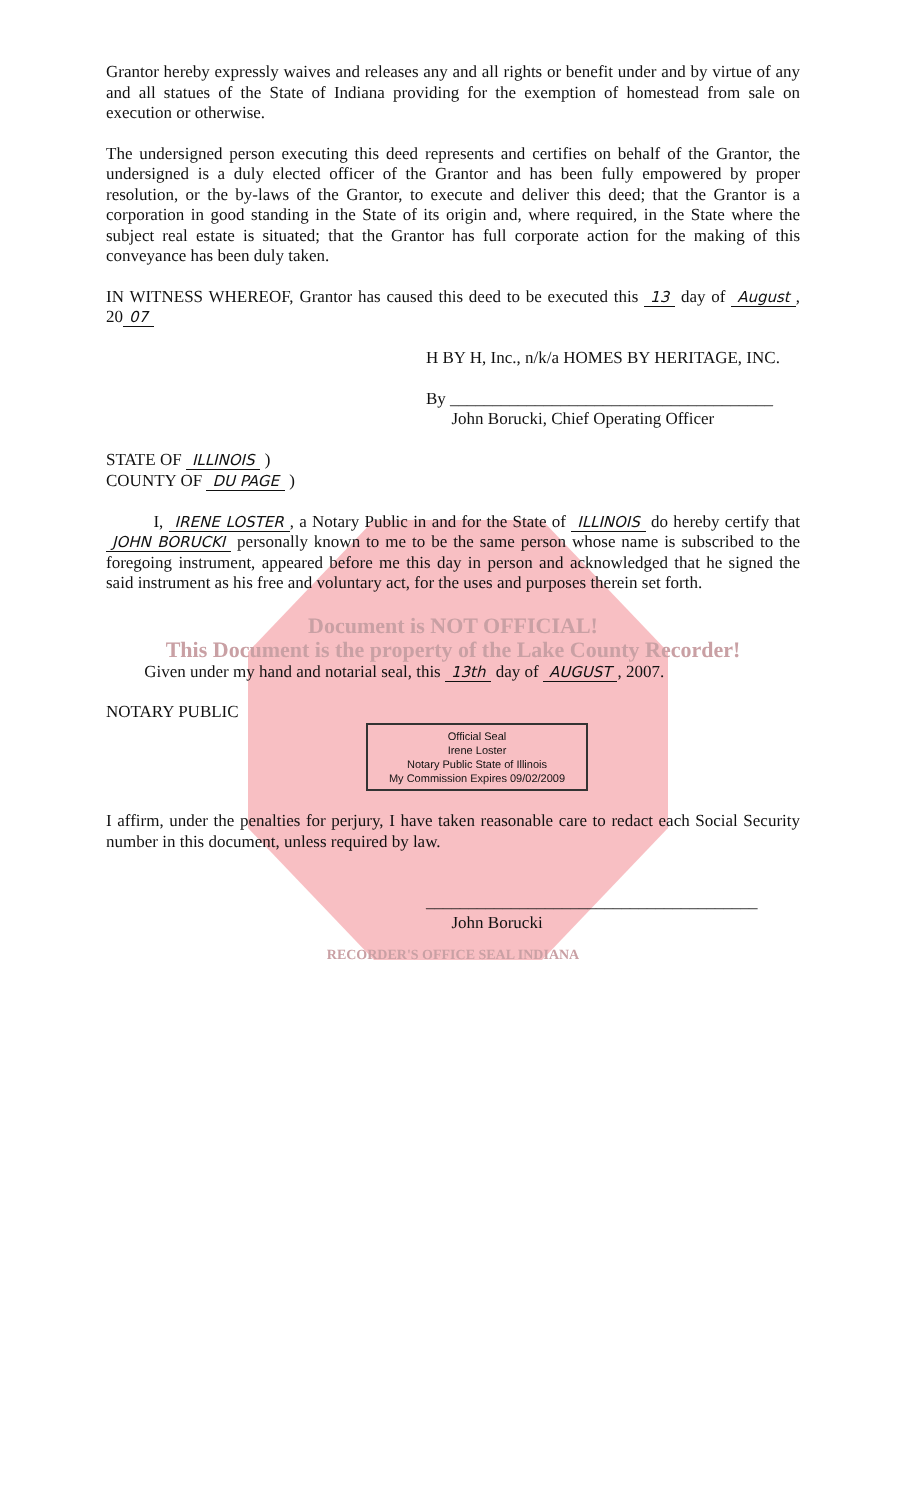Grantor hereby expressly waives and releases any and all rights or benefit under and by virtue of any and all statues of the State of Indiana providing for the exemption of homestead from sale on execution or otherwise.
The undersigned person executing this deed represents and certifies on behalf of the Grantor, the undersigned is a duly elected officer of the Grantor and has been fully empowered by proper resolution, or the by-laws of the Grantor, to execute and deliver this deed; that the Grantor is a corporation in good standing in the State of its origin and, where required, in the State where the subject real estate is situated; that the Grantor has full corporate action for the making of this conveyance has been duly taken.
IN WITNESS WHEREOF, Grantor has caused this deed to be executed this 13 day of August, 20 07
H BY H, Inc., n/k/a HOMES BY HERITAGE, INC.
By ______________________________________
John Borucki, Chief Operating Officer
STATE OF ILLINOIS )
COUNTY OF DU PAGE )
I, IRENE LOSTER, a Notary Public in and for the State of ILLINOIS do hereby certify that JOHN BORUCKI personally known to me to be the same person whose name is subscribed to the foregoing instrument, appeared before me this day in person and acknowledged that he signed the said instrument as his free and voluntary act, for the uses and purposes therein set forth.
Document is NOT OFFICIAL!
This Document is the property of the Lake County Recorder!
Given under my hand and notarial seal, this 13th day of AUGUST, 2007.
NOTARY PUBLIC
Official Seal
Irene Loster
Notary Public State of Illinois
My Commission Expires 09/02/2009
I affirm, under the penalties for perjury, I have taken reasonable care to redact each Social Security number in this document, unless required by law.
_______________________________________
John Borucki
RECORDER'S OFFICE SEAL INDIANA